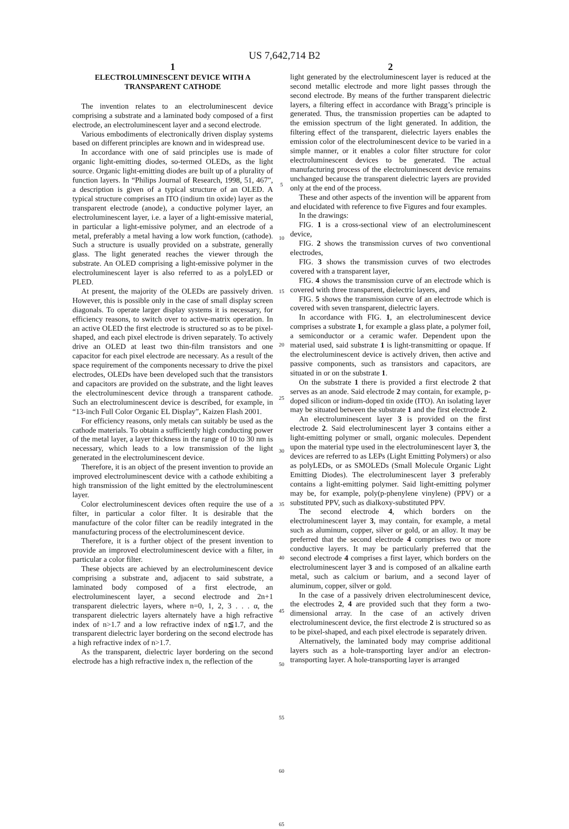US 7,642,714 B2
1
ELECTROLUMINESCENT DEVICE WITH A TRANSPARENT CATHODE
The invention relates to an electroluminescent device comprising a substrate and a laminated body composed of a first electrode, an electroluminescent layer and a second electrode.
Various embodiments of electronically driven display systems based on different principles are known and in widespread use.
In accordance with one of said principles use is made of organic light-emitting diodes, so-termed OLEDs, as the light source. Organic light-emitting diodes are built up of a plurality of function layers. In “Philips Journal of Research, 1998, 51, 467”, a description is given of a typical structure of an OLED. A typical structure comprises an ITO (indium tin oxide) layer as the transparent electrode (anode), a conductive polymer layer, an electroluminescent layer, i.e. a layer of a light-emissive material, in particular a light-emissive polymer, and an electrode of a metal, preferably a metal having a low work function, (cathode). Such a structure is usually provided on a substrate, generally glass. The light generated reaches the viewer through the substrate. An OLED comprising a light-emissive polymer in the electroluminescent layer is also referred to as a polyLED or PLED.
At present, the majority of the OLEDs are passively driven. However, this is possible only in the case of small display screen diagonals. To operate larger display systems it is necessary, for efficiency reasons, to switch over to active-matrix operation. In an active OLED the first electrode is structured so as to be pixel-shaped, and each pixel electrode is driven separately. To actively drive an OLED at least two thin-film transistors and one capacitor for each pixel electrode are necessary. As a result of the space requirement of the components necessary to drive the pixel electrodes, OLEDs have been developed such that the transistors and capacitors are provided on the substrate, and the light leaves the electroluminescent device through a transparent cathode. Such an electroluminescent device is described, for example, in “13-inch Full Color Organic EL Display”, Kaizen Flash 2001.
For efficiency reasons, only metals can suitably be used as the cathode materials. To obtain a sufficiently high conducting power of the metal layer, a layer thickness in the range of 10 to 30 nm is necessary, which leads to a low transmission of the light generated in the electroluminescent device.
Therefore, it is an object of the present invention to provide an improved electroluminescent device with a cathode exhibiting a high transmission of the light emitted by the electroluminescent layer.
Color electroluminescent devices often require the use of a filter, in particular a color filter. It is desirable that the manufacture of the color filter can be readily integrated in the manufacturing process of the electroluminescent device.
Therefore, it is a further object of the present invention to provide an improved electroluminescent device with a filter, in particular a color filter.
These objects are achieved by an electroluminescent device comprising a substrate and, adjacent to said substrate, a laminated body composed of a first electrode, an electroluminescent layer, a second electrode and 2n+1 transparent dielectric layers, where n=0, 1, 2, 3 . . . α, the transparent dielectric layers alternately have a high refractive index of n>1.7 and a low refractive index of n≦1.7, and the transparent dielectric layer bordering on the second electrode has a high refractive index of n>1.7.
As the transparent, dielectric layer bordering on the second electrode has a high refractive index n, the reflection of the
5
10
15
20
25
30
35
40
45
50
55
60
65
2
light generated by the electroluminescent layer is reduced at the second metallic electrode and more light passes through the second electrode. By means of the further transparent dielectric layers, a filtering effect in accordance with Bragg’s principle is generated. Thus, the transmission properties can be adapted to the emission spectrum of the light generated. In addition, the filtering effect of the transparent, dielectric layers enables the emission color of the electroluminescent device to be varied in a simple manner, or it enables a color filter structure for color electroluminescent devices to be generated. The actual manufacturing process of the electroluminescent device remains unchanged because the transparent dielectric layers are provided only at the end of the process.
These and other aspects of the invention will be apparent from and elucidated with reference to five Figures and four examples.
In the drawings:
FIG. 1 is a cross-sectional view of an electroluminescent device,
FIG. 2 shows the transmission curves of two conventional electrodes,
FIG. 3 shows the transmission curves of two electrodes covered with a transparent layer,
FIG. 4 shows the transmission curve of an electrode which is covered with three transparent, dielectric layers, and
FIG. 5 shows the transmission curve of an electrode which is covered with seven transparent, dielectric layers.
In accordance with FIG. 1, an electroluminescent device comprises a substrate 1, for example a glass plate, a polymer foil, a semiconductor or a ceramic wafer. Dependent upon the material used, said substrate 1 is light-transmitting or opaque. If the electroluminescent device is actively driven, then active and passive components, such as transistors and capacitors, are situated in or on the substrate 1.
On the substrate 1 there is provided a first electrode 2 that serves as an anode. Said electrode 2 may contain, for example, p-doped silicon or indium-doped tin oxide (ITO). An isolating layer may be situated between the substrate 1 and the first electrode 2.
An electroluminescent layer 3 is provided on the first electrode 2. Said electroluminescent layer 3 contains either a light-emitting polymer or small, organic molecules. Dependent upon the material type used in the electroluminescent layer 3, the devices are referred to as LEPs (Light Emitting Polymers) or also as polyLEDs, or as SMOLEDs (Small Molecule Organic Light Emitting Diodes). The electroluminescent layer 3 preferably contains a light-emitting polymer. Said light-emitting polymer may be, for example, poly(p-phenylene vinylene) (PPV) or a substituted PPV, such as dialkoxy-substituted PPV.
The second electrode 4, which borders on the electroluminescent layer 3, may contain, for example, a metal such as aluminum, copper, silver or gold, or an alloy. It may be preferred that the second electrode 4 comprises two or more conductive layers. It may be particularly preferred that the second electrode 4 comprises a first layer, which borders on the electroluminescent layer 3 and is composed of an alkaline earth metal, such as calcium or barium, and a second layer of aluminum, copper, silver or gold.
In the case of a passively driven electroluminescent device, the electrodes 2, 4 are provided such that they form a two-dimensional array. In the case of an actively driven electroluminescent device, the first electrode 2 is structured so as to be pixel-shaped, and each pixel electrode is separately driven.
Alternatively, the laminated body may comprise additional layers such as a hole-transporting layer and/or an electron-transporting layer. A hole-transporting layer is arranged